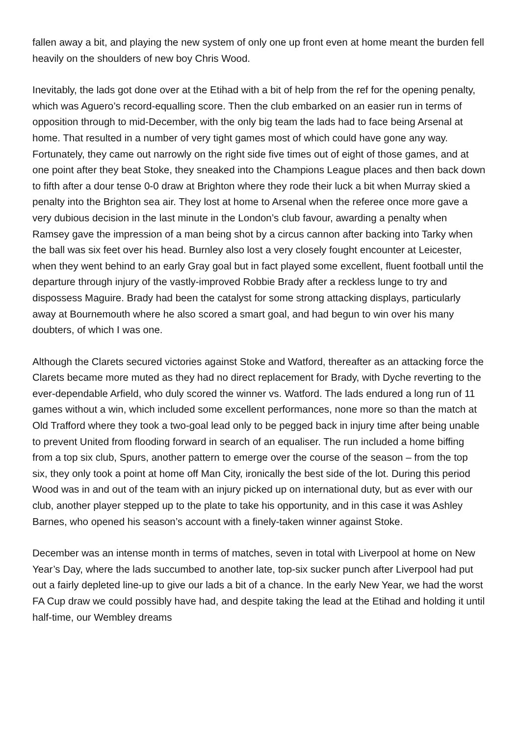fallen away a bit, and playing the new system of only one up front even at home meant the burden fell heavily on the shoulders of new boy Chris Wood.
Inevitably, the lads got done over at the Etihad with a bit of help from the ref for the opening penalty, which was Aguero’s record-equalling score. Then the club embarked on an easier run in terms of opposition through to mid-December, with the only big team the lads had to face being Arsenal at home. That resulted in a number of very tight games most of which could have gone any way. Fortunately, they came out narrowly on the right side five times out of eight of those games, and at one point after they beat Stoke, they sneaked into the Champions League places and then back down to fifth after a dour tense 0-0 draw at Brighton where they rode their luck a bit when Murray skied a penalty into the Brighton sea air. They lost at home to Arsenal when the referee once more gave a very dubious decision in the last minute in the London’s club favour, awarding a penalty when Ramsey gave the impression of a man being shot by a circus cannon after backing into Tarky when the ball was six feet over his head. Burnley also lost a very closely fought encounter at Leicester, when they went behind to an early Gray goal but in fact played some excellent, fluent football until the departure through injury of the vastly-improved Robbie Brady after a reckless lunge to try and dispossess Maguire. Brady had been the catalyst for some strong attacking displays, particularly away at Bournemouth where he also scored a smart goal, and had begun to win over his many doubters, of which I was one.
Although the Clarets secured victories against Stoke and Watford, thereafter as an attacking force the Clarets became more muted as they had no direct replacement for Brady, with Dyche reverting to the ever-dependable Arfield, who duly scored the winner vs. Watford. The lads endured a long run of 11 games without a win, which included some excellent performances, none more so than the match at Old Trafford where they took a two-goal lead only to be pegged back in injury time after being unable to prevent United from flooding forward in search of an equaliser. The run included a home biffing from a top six club, Spurs, another pattern to emerge over the course of the season – from the top six, they only took a point at home off Man City, ironically the best side of the lot. During this period Wood was in and out of the team with an injury picked up on international duty, but as ever with our club, another player stepped up to the plate to take his opportunity, and in this case it was Ashley Barnes, who opened his season’s account with a finely-taken winner against Stoke.
December was an intense month in terms of matches, seven in total with Liverpool at home on New Year’s Day, where the lads succumbed to another late, top-six sucker punch after Liverpool had put out a fairly depleted line-up to give our lads a bit of a chance. In the early New Year, we had the worst FA Cup draw we could possibly have had, and despite taking the lead at the Etihad and holding it until half-time, our Wembley dreams